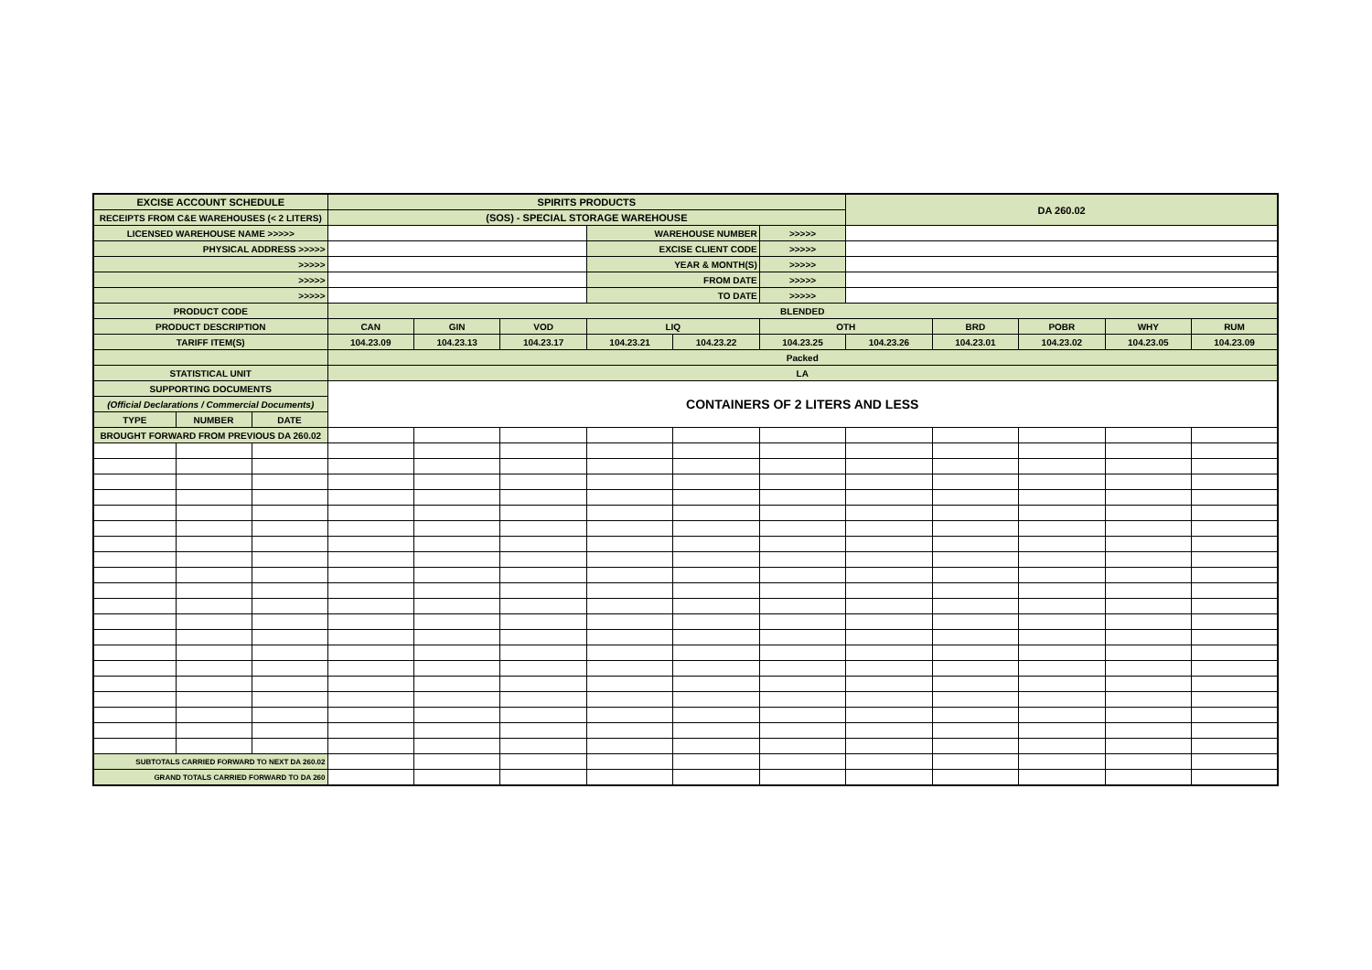| EXCISE ACCOUNT SCHEDULE | | | SPIRITS PRODUCTS | | | | | | DA 260.02 | | | | |
| RECEIPTS FROM C&E WAREHOUSES (< 2 LITERS) | | | (SOS) - SPECIAL STORAGE WAREHOUSE | | | | | | | | | | |
| LICENSED WAREHOUSE NAME >>>>> | | | | | | WAREHOUSE NUMBER | | >>>>> | | | | | |
| PHYSICAL ADDRESS >>>>> | | | | | | EXCISE CLIENT CODE | | >>>>> | | | | | |
| >>>>> | | | | | | YEAR & MONTH(S) | | >>>>> | | | | | |
| >>>>> | | | | | | FROM DATE | | >>>>> | | | | | |
| >>>>> | | | | | | TO DATE | | >>>>> | | | | | |
| PRODUCT CODE | | | BLENDED | | | | | | | | | | |
| PRODUCT DESCRIPTION | | | CAN | GIN | VOD | LIQ | | OTH | | BRD | POBR | WHY | RUM |
| TARIFF ITEM(S) | | | 104.23.09 | 104.23.13 | 104.23.17 | 104.23.21 | 104.23.22 | 104.23.25 | 104.23.26 | 104.23.01 | 104.23.02 | 104.23.05 | 104.23.09 |
| | | | Packed | | | | | | | | | | |
| STATISTICAL UNIT | | | LA | | | | | | | | | | |
| SUPPORTING DOCUMENTS | | | CONTAINERS OF 2 LITERS AND LESS | | | | | | | | | | |
| (Official Declarations / Commercial Documents) | | | | | | | | | | | | | |
| TYPE | NUMBER | DATE | | | | | | | | | | | |
| BROUGHT FORWARD FROM PREVIOUS DA 260.02 | | | | | | | | | | | | | |
| SUBTOTALS CARRIED FORWARD TO NEXT DA 260.02 | | | | | | | | | | | | | |
| GRAND TOTALS CARRIED FORWARD TO DA 260 | | | | | | | | | | | | | |